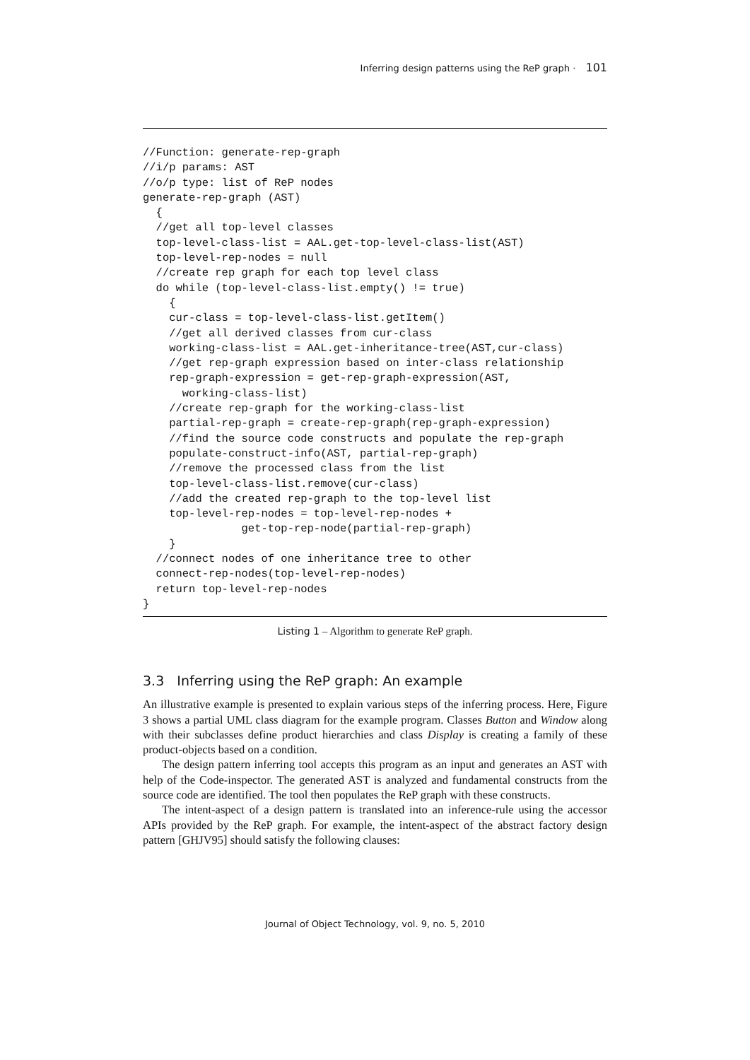Inferring design patterns using the ReP graph · 101
//Function: generate-rep-graph
//i/p params: AST
//o/p type: list of ReP nodes
generate-rep-graph (AST)
  {
  //get all top-level classes
  top-level-class-list = AAL.get-top-level-class-list(AST)
  top-level-rep-nodes = null
  //create rep graph for each top level class
  do while (top-level-class-list.empty() != true)
    {
    cur-class = top-level-class-list.getItem()
    //get all derived classes from cur-class
    working-class-list = AAL.get-inheritance-tree(AST,cur-class)
    //get rep-graph expression based on inter-class relationship
    rep-graph-expression = get-rep-graph-expression(AST,
      working-class-list)
    //create rep-graph for the working-class-list
    partial-rep-graph = create-rep-graph(rep-graph-expression)
    //find the source code constructs and populate the rep-graph
    populate-construct-info(AST, partial-rep-graph)
    //remove the processed class from the list
    top-level-class-list.remove(cur-class)
    //add the created rep-graph to the top-level list
    top-level-rep-nodes = top-level-rep-nodes +
               get-top-rep-node(partial-rep-graph)
    }
  //connect nodes of one inheritance tree to other
  connect-rep-nodes(top-level-rep-nodes)
  return top-level-rep-nodes
}
Listing 1 – Algorithm to generate ReP graph.
3.3 Inferring using the ReP graph: An example
An illustrative example is presented to explain various steps of the inferring process. Here, Figure 3 shows a partial UML class diagram for the example program. Classes Button and Window along with their subclasses define product hierarchies and class Display is creating a family of these product-objects based on a condition.
The design pattern inferring tool accepts this program as an input and generates an AST with help of the Code-inspector. The generated AST is analyzed and fundamental constructs from the source code are identified. The tool then populates the ReP graph with these constructs.
The intent-aspect of a design pattern is translated into an inference-rule using the accessor APIs provided by the ReP graph. For example, the intent-aspect of the abstract factory design pattern [GHJV95] should satisfy the following clauses:
Journal of Object Technology, vol. 9, no. 5, 2010